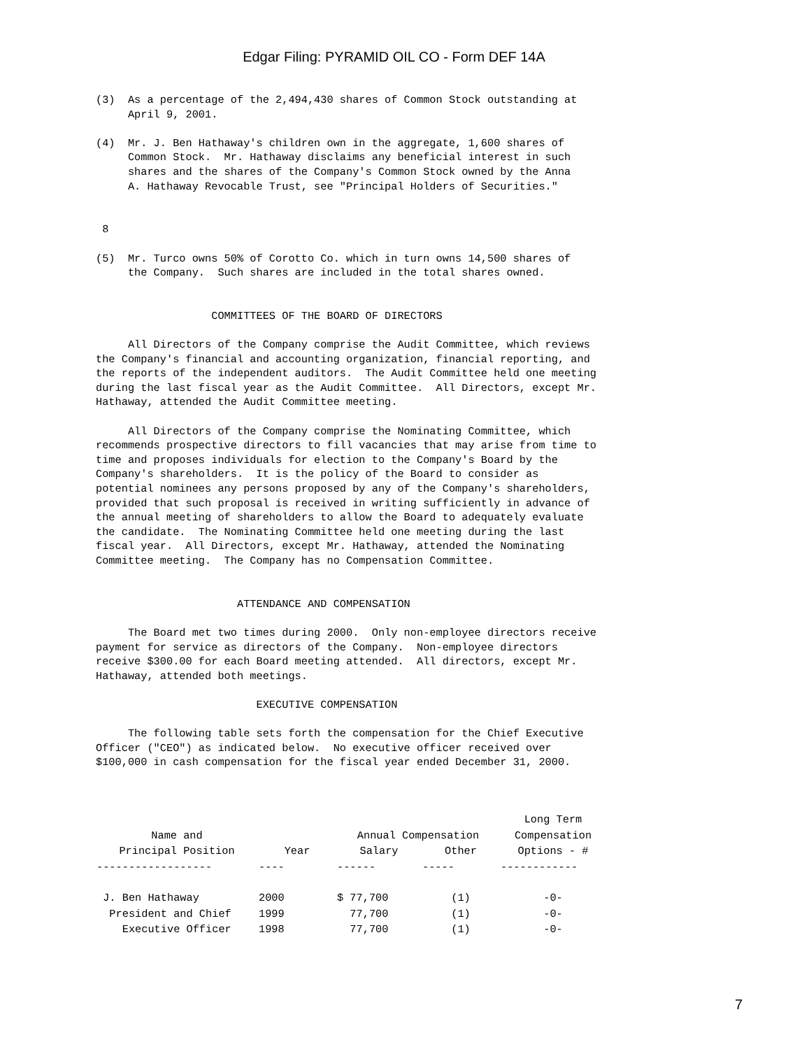Edgar Filing: PYRAMID OIL CO - Form DEF 14A
(3)  As a percentage of the 2,494,430 shares of Common Stock outstanding at
     April 9, 2001.

(4)  Mr. J. Ben Hathaway's children own in the aggregate, 1,600 shares of
     Common Stock.  Mr. Hathaway disclaims any beneficial interest in such
     shares and the shares of the Company's Common Stock owned by the Anna
     A. Hathaway Revocable Trust, see "Principal Holders of Securities."


 8

(5)  Mr. Turco owns 50% of Corotto Co. which in turn owns 14,500 shares of
     the Company.  Such shares are included in the total shares owned.


                  COMMITTEES OF THE BOARD OF DIRECTORS

     All Directors of the Company comprise the Audit Committee, which reviews
the Company's financial and accounting organization, financial reporting, and
the reports of the independent auditors.  The Audit Committee held one meeting
during the last fiscal year as the Audit Committee.  All Directors, except Mr.
Hathaway, attended the Audit Committee meeting.

     All Directors of the Company comprise the Nominating Committee, which
recommends prospective directors to fill vacancies that may arise from time to
time and proposes individuals for election to the Company's Board by the
Company's shareholders.  It is the policy of the Board to consider as
potential nominees any persons proposed by any of the Company's shareholders,
provided that such proposal is received in writing sufficiently in advance of
the annual meeting of shareholders to allow the Board to adequately evaluate
the candidate.  The Nominating Committee held one meeting during the last
fiscal year.  All Directors, except Mr. Hathaway, attended the Nominating
Committee meeting.  The Company has no Compensation Committee.


                      ATTENDANCE AND COMPENSATION

     The Board met two times during 2000.  Only non-employee directors receive
payment for service as directors of the Company.  Non-employee directors
receive $300.00 for each Board meeting attended.  All directors, except Mr.
Hathaway, attended both meetings.

                         EXECUTIVE COMPENSATION

     The following table sets forth the compensation for the Chief Executive
Officer ("CEO") as indicated below.  No executive officer received over
$100,000 in cash compensation for the fiscal year ended December 31, 2000.
| | | | | Long Term |
| --- | --- | --- | --- | --- |
| Name and | | Annual Compensation | | Compensation |
| Principal Position | Year | Salary | Other | Options - # |
| ------------------ | ---- | ------ | ----- | ------------ |
| J. Ben Hathaway | 2000 | $ 77,700 | (1) | -0- |
| President and Chief | 1999 | 77,700 | (1) | -0- |
| Executive Officer | 1998 | 77,700 | (1) | -0- |
7